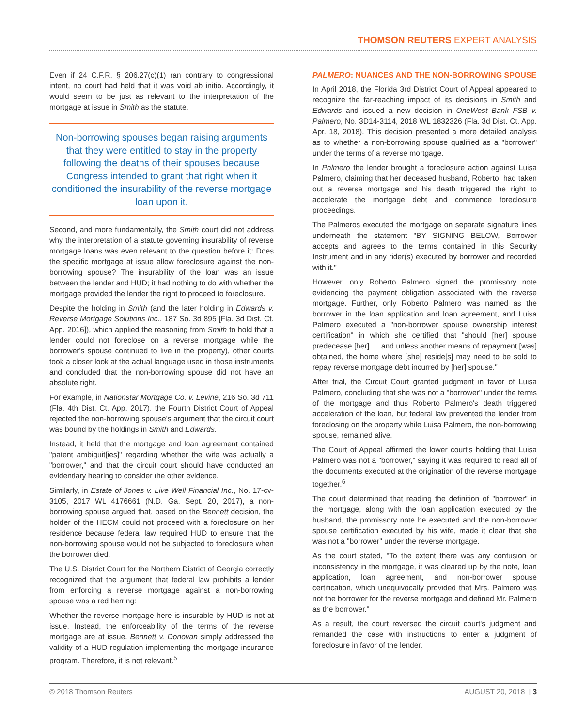THOMSON REUTERS EXPERT ANALYSIS
Even if 24 C.F.R. § 206.27(c)(1) ran contrary to congressional intent, no court had held that it was void ab initio. Accordingly, it would seem to be just as relevant to the interpretation of the mortgage at issue in Smith as the statute.
Non-borrowing spouses began raising arguments that they were entitled to stay in the property following the deaths of their spouses because Congress intended to grant that right when it conditioned the insurability of the reverse mortgage loan upon it.
Second, and more fundamentally, the Smith court did not address why the interpretation of a statute governing insurability of reverse mortgage loans was even relevant to the question before it: Does the specific mortgage at issue allow foreclosure against the non-borrowing spouse? The insurability of the loan was an issue between the lender and HUD; it had nothing to do with whether the mortgage provided the lender the right to proceed to foreclosure.
Despite the holding in Smith (and the later holding in Edwards v. Reverse Mortgage Solutions Inc., 187 So. 3d 895 [Fla. 3d Dist. Ct. App. 2016]), which applied the reasoning from Smith to hold that a lender could not foreclose on a reverse mortgage while the borrower's spouse continued to live in the property), other courts took a closer look at the actual language used in those instruments and concluded that the non-borrowing spouse did not have an absolute right.
For example, in Nationstar Mortgage Co. v. Levine, 216 So. 3d 711 (Fla. 4th Dist. Ct. App. 2017), the Fourth District Court of Appeal rejected the non-borrowing spouse's argument that the circuit court was bound by the holdings in Smith and Edwards.
Instead, it held that the mortgage and loan agreement contained "patent ambiguit[ies]" regarding whether the wife was actually a "borrower," and that the circuit court should have conducted an evidentiary hearing to consider the other evidence.
Similarly, in Estate of Jones v. Live Well Financial Inc., No. 17-cv-3105, 2017 WL 4176661 (N.D. Ga. Sept. 20, 2017), a non-borrowing spouse argued that, based on the Bennett decision, the holder of the HECM could not proceed with a foreclosure on her residence because federal law required HUD to ensure that the non-borrowing spouse would not be subjected to foreclosure when the borrower died.
The U.S. District Court for the Northern District of Georgia correctly recognized that the argument that federal law prohibits a lender from enforcing a reverse mortgage against a non-borrowing spouse was a red herring:
Whether the reverse mortgage here is insurable by HUD is not at issue. Instead, the enforceability of the terms of the reverse mortgage are at issue. Bennett v. Donovan simply addressed the validity of a HUD regulation implementing the mortgage-insurance program. Therefore, it is not relevant.<sup>5</sup>
PALMERO: NUANCES AND THE NON-BORROWING SPOUSE
In April 2018, the Florida 3rd District Court of Appeal appeared to recognize the far-reaching impact of its decisions in Smith and Edwards and issued a new decision in OneWest Bank FSB v. Palmero, No. 3D14-3114, 2018 WL 1832326 (Fla. 3d Dist. Ct. App. Apr. 18, 2018). This decision presented a more detailed analysis as to whether a non-borrowing spouse qualified as a "borrower" under the terms of a reverse mortgage.
In Palmero the lender brought a foreclosure action against Luisa Palmero, claiming that her deceased husband, Roberto, had taken out a reverse mortgage and his death triggered the right to accelerate the mortgage debt and commence foreclosure proceedings.
The Palmeros executed the mortgage on separate signature lines underneath the statement "BY SIGNING BELOW, Borrower accepts and agrees to the terms contained in this Security Instrument and in any rider(s) executed by borrower and recorded with it."
However, only Roberto Palmero signed the promissory note evidencing the payment obligation associated with the reverse mortgage. Further, only Roberto Palmero was named as the borrower in the loan application and loan agreement, and Luisa Palmero executed a "non-borrower spouse ownership interest certification" in which she certified that "should [her] spouse predecease [her] … and unless another means of repayment [was] obtained, the home where [she] reside[s] may need to be sold to repay reverse mortgage debt incurred by [her] spouse."
After trial, the Circuit Court granted judgment in favor of Luisa Palmero, concluding that she was not a "borrower" under the terms of the mortgage and thus Roberto Palmero's death triggered acceleration of the loan, but federal law prevented the lender from foreclosing on the property while Luisa Palmero, the non-borrowing spouse, remained alive.
The Court of Appeal affirmed the lower court's holding that Luisa Palmero was not a "borrower," saying it was required to read all of the documents executed at the origination of the reverse mortgage together.<sup>6</sup>
The court determined that reading the definition of "borrower" in the mortgage, along with the loan application executed by the husband, the promissory note he executed and the non-borrower spouse certification executed by his wife, made it clear that she was not a "borrower" under the reverse mortgage.
As the court stated, "To the extent there was any confusion or inconsistency in the mortgage, it was cleared up by the note, loan application, loan agreement, and non-borrower spouse certification, which unequivocally provided that Mrs. Palmero was not the borrower for the reverse mortgage and defined Mr. Palmero as the borrower."
As a result, the court reversed the circuit court's judgment and remanded the case with instructions to enter a judgment of foreclosure in favor of the lender.
© 2018 Thomson Reuters AUGUST 20, 2018 | 3